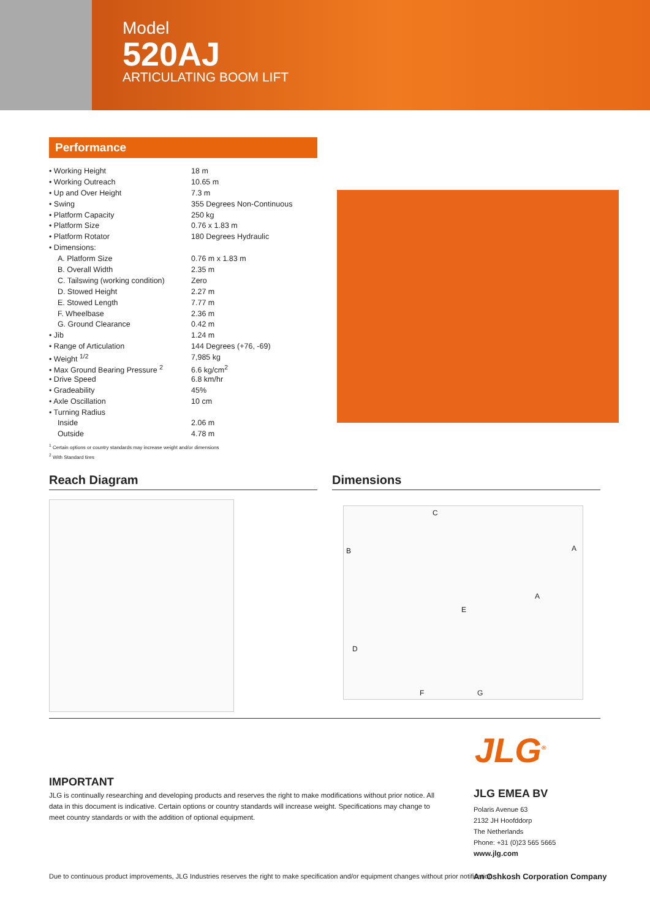Model
520AJ
ARTICULATING BOOM LIFT
Performance
| • Working Height | 18 m |
| • Working Outreach | 10.65 m |
| • Up and Over Height | 7.3 m |
| • Swing | 355 Degrees Non-Continuous |
| • Platform Capacity | 250 kg |
| • Platform Size | 0.76 x 1.83 m |
| • Platform Rotator | 180 Degrees Hydraulic |
| • Dimensions: | |
| A. Platform Size | 0.76 m x 1.83 m |
| B. Overall Width | 2.35 m |
| C. Tailswing (working condition) | Zero |
| D. Stowed Height | 2.27 m |
| E. Stowed Length | 7.77 m |
| F. Wheelbase | 2.36 m |
| G. Ground Clearance | 0.42 m |
| • Jib | 1.24 m |
| • Range of Articulation | 144 Degrees (+76, -69) |
| • Weight <sup>1/2</sup> | 7,985 kg |
| • Max Ground Bearing Pressure <sup>2</sup> | 6.6 kg/cm<sup>2</sup> |
| • Drive Speed | 6.8 km/hr |
| • Gradeability | 45% |
| • Axle Oscillation | 10 cm |
| • Turning Radius | |
| Inside | 2.06 m |
| Outside | 4.78 m |
<sup>1</sup> Certain options or country standards may increase weight and/or dimensions
<sup>2</sup> With Standard tires
Reach Diagram Dimensions
C
B A
A
E
D
F G
JLG<sup>®</sup>
IMPORTANT
JLG is continually researching and developing products and reserves the right to make modifications without prior notice. All data in this document is indicative. Certain options or country standards will increase weight. Specifications may change to meet country standards or with the addition of optional equipment.
JLG EMEA BV
Polaris Avenue 63
2132 JH Hoofddorp
The Netherlands
Phone: +31 (0)23 565 5665
www.jlg.com
Due to continuous product improvements, JLG Industries reserves the right to make specification and/or equipment changes without prior notification.
An Oshkosh Corporation Company